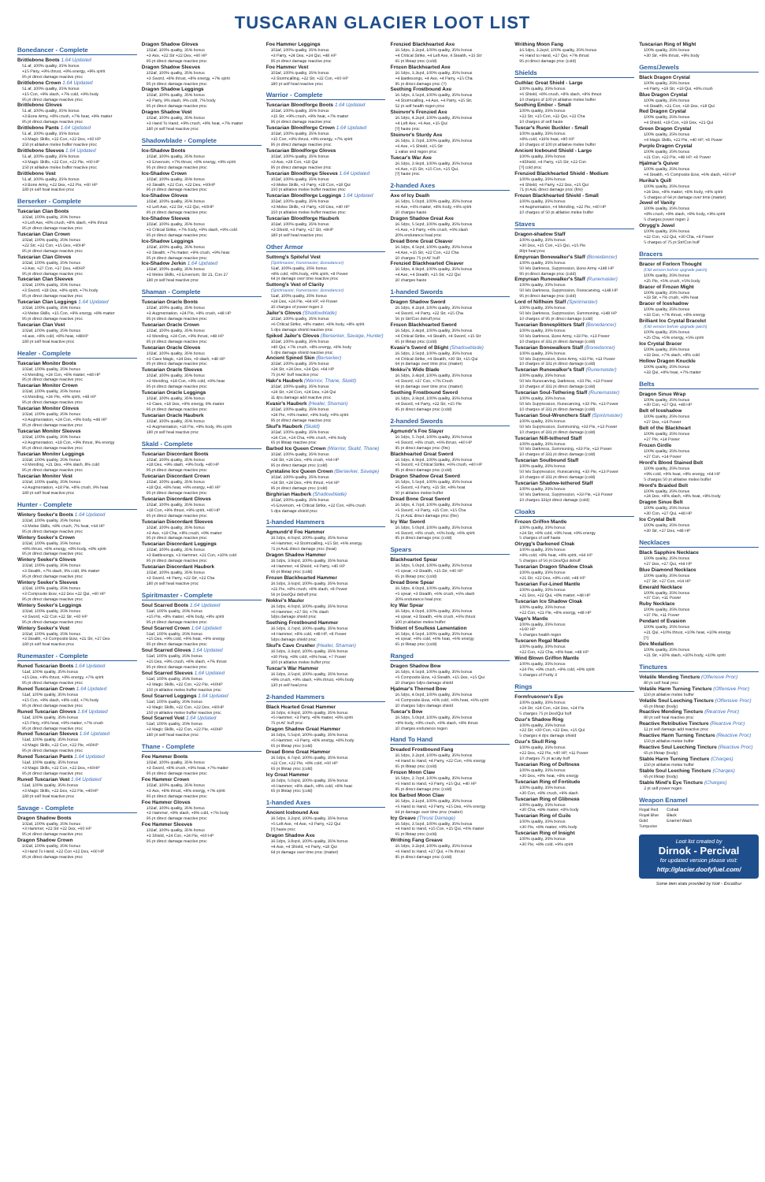TUSCARAN GLACIER LOOT LIST
Bonedancer - Complete
Brittlebone Boots 1.64 Updated
51 af, 100% quality, 35% bonus
+15 Piety, +9% thrust, +9% energy, +9% spirit
95 pt direct damage reactive proc
Brittlebone Crown 1.64 Updated
51 af, 100% quality, 35% bonus
+15 Con, +9% slash, +7% cold, +9% body
95 pt direct damage reactive proc
Brittlebone Gloves
51 af, 100% quality, 35% bonus
+3 Bone Army, +8% crush, +7% heat, +9% matter
95 pt direct damage reactive proc
Brittlebone Pants 1.64 Updated
51 af, 100% quality, 35% bonus
+3 Magic Skills, +22 Con, +22 Dex, +60 HP
150 pt ablative melee buffer reactive proc
Brittlebone Sleeves 1.64 Updated
51 af, 100% quality, 35% bonus
+3 Magic Skills, +22 Con, +22 Pie, +60 HP
150 pt ablative melee buffer reactive proc
Brittlebone Vest
51 af, 100% quality, 35% bonus
+3 Bone Army, +22 Dex, +22 Pie, +60 HP
180 pt self heal reactive proc
Berserker - Complete
Tuscarian Clan Boots
102af, 100% quality, 35% bonus
+3 Left Axe, +8% crush, +8% slash, +9% thrust
95 pt direct damage reactive proc
Tuscarian Clan Crown
102af, 100% quality, 35% bonus
+22 Str, +22 Con, +15 Dex, +60HP
95 pt direct damage reactive proc
Tuscarian Clan Gloves
102af, 100% quality, 35% bonus
+3 Axe, +27 Con, +27 Dex, +40HP
95 pt direct damage reactive proc
Tuscarian Clan Sleeves
102af, 100% quality, 35% bonus
+3 Sword, +18 Dex, +8% spirit, +7% body
95 pt direct damage reactive proc
Tuscarian Clan Leggings 1.64 Updated
102af, 100% quality, 35% bonus
+3 Melee Skills, +15 Con, +9% energy, +8% matter
95 pt direct damage reactive proc
Tuscarian Clan Vest
102af, 100% quality, 35% bonus
+4 axe, +8% cold, +8% heat, +48HP
180 pt self heal reactive proc
Healer - Complete
Tuscarian Monitor Boots
102af, 100% quality, 35% bonus
+3 Mending, +24 Con, +8% matter, +48 HP
95 pt direct damage reactive proc
Tuscarian Monitor Crown
102af, 100% quality, 35% bonus
+3 Mending, +24 Pie, +9% spirit, +48 HP
95 pt direct damage reactive proc
Tuscarian Monitor Gloves
102af, 100% quality, 35% bonus
+3 Augmentation, +24 Con, +9% body, +48 HP
95 pt direct damage reactive proc
Tuscarian Monitor Sleeves
102af, 100% quality, 35% bonus
+3 Augmentation, +18 Con, +9% thrust, 9% energy
95 pt direct damage reactive proc
Tuscarian Monitor Leggings
102af, 100% quality, 35% bonus
+3 Mending, +21 Dex, +9% slash, 8% cold
95 pt direct damage reactive proc
Tuscarian Monitor Vest
102af, 100% quality, 35% bonus
+3 Augmentation, +18 Pie, +8% crush, 9% heat
180 pt self heal reactive proc
Hunter - Complete
Wintery Seeker's Boots 1.64 Updated
102af, 100% quality, 35% bonus
+3 Melee Skills, +8% crush, 7% heat, +64 HP
95 pt direct damage reactive proc
Wintery Seeker's Crown
102af, 100% quality, 35% bonus
+8% thrust, +8% energy, +8% body, +8% spirit
95 pt direct damage reactive proc
Wintery Seeker's Gloves
102af, 100% quality, 35% bonus
+3 Stealth, +7% slash, 9% cold, 9% matter
95 pt direct damage reactive proc
Wintery Seeker's Sleeves
102af, 100% quality, 35% bonus
+3 Composite Bow, +22 Dex +22 Qui, +60 HP
95 pt direct damage reactive proc
Wintery Seeker's Leggings
102af, 100% quality, 35% bonus
+3 Sword, +22 Con +22 Str, +60 HP
95 pt direct damage reactive proc
Wintery Seeker's Vest
102af, 100% quality, 35% bonus
+3 Stealth, +3 Composite Bow, +21 Str, +27 Dex
180 pt self heal reactive proc
Runemaster - Complete
Runed Tuscarian Boots 1.64 Updated
51af, 100% quality, 35% bonus
+15 Dex, +9% thrust, +9% energy, +7% spirit
95 pt direct damage reactive proc
Runed Tuscarian Crown 1.64 Updated
51af, 100% quality, 35% bonus
+15 Con, +9% slash, +8% cold, +7% body
95 pt direct damage reactive proc
Runed Tuscarian Gloves 1.64 Updated
51af, 100% quality, 35% bonus
+15 Piety, +9% heat, +9% matter, +7% crush
95 pt direct damage reactive proc
Runed Tuscarian Sleeves 1.64 Updated
51af, 100% quality, 35% bonus
+3 Magic Skills, +22 Con, +22 Pie, +60HP
95 pt direct damage reactive proc
Runed Tuscarian Pants 1.64 Updated
51af, 100% quality, 35% bonus
+3 Magic Skills, +22 Con, +22 Dex, +60HP
95 pt direct damage reactive proc
Runed Tuscarian Vest 1.64 Updated
51af, 100% quality, 35% bonus
+3 Magic Skills, +22 Dex, +22 Pie, +40HP
180 pt self heal reactive proc
Savage - Complete
Dragon Shadow Boots
102af, 100% quality, 35% bonus
+3 Hammer, +22 Str +22 Dex, +60 HP
95 pt direct damage reactive proc
Dragon Shadow Crown
102af, 100% quality, 35% bonus
+3 Hand To Hand, +22 Con +22 Dex, +60 HP
95 pt direct damage reactive proc
Dragon Shadow Gloves
102af, 100% quality, 35% bonus
+3 Axe, +22 Str +22 Dex, +60 HP
95 pt direct damage reactive proc
Dragon Shadow Sleeves
102af, 100% quality, 35% bonus
+3 Sword, +8% thrust, +8% energy, +7% spirit
95 pt direct damage reactive proc
Dragon Shadow Leggings
102af, 100% quality, 35% bonus
+3 Parry, 9% slash, 9% cold, 7% body
95 pt direct damage reactive proc
Dragon Shadow Vest
102af, 100% quality, 35% bonus
+3 Hand To Hand, +9% crush, +9% heat, +7% matter
180 pt self heal reactive proc
Shadowblade - Complete
Ice-Shadow Boots
102af, 100% quality, 35% bonus
+3 Envenom, +7% thrust, +9% energy, +9% spirit
95 pt direct damage reactive proc
Ice-Shadow Crown
102af, 100% quality, 35% bonus
+3 Stealth, +22 Con, +22 Dex, +60HP
95 pt direct damage reactive proc
Ice-Shadow Gloves
102af, 100% quality, 35% bonus
+3 Left Axe, +22 Str, +22 Qui, +60HP
95 pt direct damage reactive proc
Ice-Shadow Sleeves
102af, 100% quality, 35% bonus
+3 Critical Strike, +7% body, +9% slash, +9% cold
95 pt direct damage reactive proc
Ice-Shadow Leggings
102af, 100% quality, 35% bonus
+3 Stealth, +7% matter, +9% crush, +9% heat
95 pt direct damage reactive proc
Ice-Shadow Jerkin 1.64 Updated
102af, 100% quality, 35% bonus
+3 Melee Skills, +3 Envenom, Str 21, Con 27
180 pt self heal reactive proc
Shaman - Complete
Tuscarian Oracle Boots
102af, 100% quality, 35% bonus
+3 Augmentation, +24 Pie, +9% crush, +48 HP
95 pt direct damage reactive proc
Tuscarian Oracle Crown
102af, 100% quality, 35% bonus
+3 Mending, +24 Con, +9% thrust, +48 HP
95 pt direct damage reactive proc
Tuscarian Oracle Gloves
102af, 100% quality, 35% bonus
+3 Cave Magic, +24 Dex, +9 slash, +48 HP
95 pt direct damage reactive proc
Tuscarian Oracle Sleeves
102af, 100% quality, 35% bonus
+3 Mending, +18 Con, +9% cold, +9% heat
95 pt direct damage reactive proc
Tuscarian Oracle Leggings
102af, 100% quality, 35% bonus
+3 Cave, +18 Dex, +9% energy, 9% matter
95 pt direct damage reactive proc
Tuscarian Oracle Hauberk
102af, 100% quality, 35% bonus
+3 Augmentation, +18 Pie, +9% body, 9% spirit
180 pt self heal reactive proc
Skald - Complete
Tuscarian Discordant Boots
102af, 100% quality, 35% bonus
+18 Dex, +9% slash, +9% body, +40 HP
95 pt direct damage reactive proc
Tuscarian Discordant Crown
102af, 100% quality, 35% bonus
+18 Qui, +8% heat, +9% energy, +40 HP
95 pt direct damage reactive proc
Tuscarian Discordant Gloves
102af, 100% quality, 35% bonus
+18 Con, +9% thrust, +9% spirit, +40 HP
95 pt direct damage reactive proc
Tuscarian Discordant Sleeves
102af, 100% quality, 35% bonus
+3 Axe, +19 Cha, +8% crush, +9% matter
95 pt direct damage reactive proc
Tuscarian Discordant Leggings
102af, 100% quality, 35% bonus
+3 Battlesongs, +3 Hammer, +21 Con, +10% cold
95 pt direct damage reactive proc
Tuscarian Discordant Hauberk
102af, 100% quality, 35% bonus
+3 Sword, +4 Parry, +22 Str, +22 Cha
180 pt self heal reactive proc
Spiritmaster - Complete
Soul Scarred Boots 1.64 Updated
51af, 100% quality, 35% bonus
+15 Pie, +8% matter, +8% body, +9% spirit
95 pt direct damage reactive proc
Soul Scarred Crown 1.64 Updated
51af, 100% quality, 35% bonus
+15 Dex, +9% cold, +9% heat, +9% energy
95 pt direct damage reactive proc
Soul Scarred Gloves 1.64 Updated
51af, 100% quality, 35% bonus
+15 Dex, +9% crush, +8% slash, +7% thrust
95 pt direct damage reactive proc
Soul Scarred Sleeves 1.64 Updated
51af, 100% quality, 35% bonus
+3 Magic Skills, +22 Con, +22 Pie, +60HP
150 pt ablative melee buffer reactive proc
Soul Scarred Leggings 1.64 Updated
51af, 100% quality, 35% bonus
+3 Magic Skills, +22 Con, +22 Dex, +60HP
150 pt ablative melee buffer reactive proc
Soul Scarred Vest 1.64 Updated
51af, 100% quality, 35% bonus
+3 Magic Skills, +22 Con, +22 Pie, +60HP
180 pt self heal reactive proc
Thane - Complete
Foe Hammer Boots
102af, 100% quality, 35% bonus
+3 Sword, +8% crush, +9% heat, +7% matter
95 pt direct damage reactive proc
Foe Hammer Crown
102af, 100% quality, 35% bonus
+3 Axe, +8% thrust, +8% energy, +7% spirit
95 pt direct damage reactive proc
Foe Hammer Gloves
102af, 100% quality, 35% bonus
+3 Hammer, +9% slash, +9% cold, +7% body
95 pt direct damage reactive proc
Foe Hammer Sleeves
102af, 100% quality, 35% bonus
+3 Shield, +24 Con, +24 Pie, +60 HP
95 pt direct damage reactive proc
Foe Hammer Leggings
102af, 100% quality, 35% bonus
+3 Parry, +24 Dex, +24 Qui, +48 HP
95 pt direct damage reactive proc
Foe Hammer Vest
102af, 100% quality, 35% bonus
+3 Stormcalling, +22 Str, +22 Con, +60 HP
180 pt self heal reactive proc
Warrior - Complete
Tuscarian Bloodforge Boots 1.64 Updated
102af, 100% quality, 35% bonus
+15 Str, +9% crush, +9% heat, +7% matter
95 pt direct damage reactive proc
Tuscarian Bloodforge Crown 1.64 Updated
102af, 100% quality, 35% bonus
+15 Con, +9% thrust, +9% energy, +7% spirit
95 pt direct damage reactive proc
Tuscarian Bloodforge Gloves
102af, 100% quality, 35% bonus
+3 Axe, +28 Con, +18 Qui
95 pt direct damage reactive proc
Tuscarian Bloodforge Sleeves 1.64 Updated
102af, 100% quality, 35% bonus
+3 Melee Skills, +3 Parry, +28 Con, +18 Qui
150 pt ablative melee buffer reactive proc
Tuscarian Bloodforge Leggings 1.64 Updated
102af, 100% quality, 35% bonus
+3 Melee Skills, +3 Parry, +30 Dex, +40 HP
150 pt ablative melee buffer reactive proc
Tuscarian Bloodforge Hauberk
102af, 100% quality, 35% bonus
+3 Shield, +3 Parry, +27 Str, +8HP
180 pt self heal reactive proc
Other Armor
Suttong's Spiteful Vest
(Spiritmaster, Runemaster, Bonedancer)
51af, 100% quality, 35% bonus
+8% cold, +8% body, +9% spirit, +8 Power
64 pt damage over time reactive proc
Suttong's Vest of Clarity
(Spiritmaster, Runemaster, Bonedancer)
51af, 100% quality, 35% bonus
+24 Dex, +24 Pie, +64 HP, +9 Power
10 charges of power regen 3
Jailer's Gloves (Shadowblade)
102af, 100% quality, 35% bonus
+6 Critical Strike, +8% matter, +8% body, +8% spirit
5 dps damage shield reactive proc
Spiked Jailer's Gloves (Berserker, Savage, Hunter)
102af, 100% quality, 35% bonus
+40 Qui, +7% crush, +8% energy, +8% body
5 dps damage shield reactive proc
Ancient Spined Skin (Berserker)
102af, 100% quality, 35% bonus
+24 Str, +24 Dex, +24 Qui, +64 HP
75 pt AF buff reactive proc
Hakr's Hauberk (Warrior, Thane, Skald)
102af, 100% quality, 35% bonus
+24 Str, +24 Con, +24 Dex, +24 Qui
11 dps damage add reactive proc
Kvasir's Hauberk (Healer, Shaman)
102af, 100% quality, 35% bonus
+24 Pie, +9% matter, +9% body, +9% spirit
95 pt direct damage reactive proc
Skuf's Hauberk (Skald)
102af, 100% quality, 35% bonus
+24 Con, +24 Cha, +9% crush, +9% body
65 pt lifetap reactive proc
Barbed Ice Queen Crown (Warrior, Skald, Thane)
102af, 100% quality, 35% bonus
+24 Str, +24 Dex, +9% crush, +64 HP
95 pt direct damage proc (cold)
Cyrstaline Ice Queen Crown (Berserker, Savage)
102af, 100% quality, 35% bonus
+24 Str, +24 Dex, +9% thrust, +64 HP
95 pt direct damage proc (cold)
Birghirian Hauberk (Shadowblade)
102af, 100% quality, 35% bonus
+5 Envenom, +4 Critical Strike, +22 Con, +8% crush
5 dps damage shield proc
1-handed Hammers
Agmundr'd Foe Hammer
16.5dps, 4.0spd, 100% quality, 35% bonus
+6 Hammer, +3 Stormcalling, +15 Str, +6% energy
71 pt AoE direct damage proc (heat)
Dragon Shadow Hammer
16.5dps, 3.9spd, 100% quality, 35% bonus
+4 Hammer, +4 Shield, +4 Parry, +40 HP
65 pt lifetap proc (cold)
Frozen Blackhearted Hammer
16.5dps, 3.6spd, 100% quality, 35% bonus
+21 Pie, +8% crush, +8% slash, +8 Power
56 pt Dex/Qui debuff proc
Nokkvi's Mauler
16.5dps, 4.0spd, 100% quality, 35% bonus
+6 Hammer, +27 Str, +7% slash
5dps damage shield proc
Seething Frostbound Hammer
16.5dps, 3.7spd, 100% quality, 35% bonus
+4 Hammer, +8% cold, +48 HP, +8 Power
5dps damage shield proc
Skuf's Cave Crusher (Healer, Shaman)
16.5dps, 3.3spd, 100% quality, 35% bonus
+30 Piety, +8% cold, +8% heat, +7 Power
100 pt ablative melee buffer proc
Tuscar's War Hammer
16.5dps, 3.5spd, 100% quality, 35% bonus
+9% crush, +9% slash, +9% thrust, +9% body
130 pt self heal proc
2-handed Hammers
Black Hearted Great Hammer
16.5dps, 4.9spd, 100% quality, 35% bonus
+5 Hammer, +3 Parry, +8% matter, +8% spirit
75 pt AF buff proc
Dragon Shadow Great Hammer
16.5dps, 5.5spd, 100% quality, 35% bonus
+5 Hammer, +3 Parry, +8% energy, +8% body
65 pt lifetap proc (cold)
Dread Bone Great Hammer
16.5dps, 4.7spd, 100% quality, 35% bonus
+22 Con, +22 Pie, +8% cold, +60 HP
65 pt lifetap proc (cold)
Icy Great Hammer
16.5dps, 5.0spd, 100% quality, 35% bonus
+6 Hammer, +8% slash, +8% cold, +8% heat
65 pt lifetap proc (cold)
1-handed Axes
Ancient Icebound Axe
16.5dps, 3.2spd, 100% quality, 35% bonus
+5 Left Axe, +4 Axe, +3 Parry, +22 Qui
[?] haste proc
Dragon Shadow Axe
16.5dps, 3.8spd, 100% quality, 35% bonus
+4 Axe, +4 Shield, +4 Parry, +18 Qui
64 pt damage over time proc (matter)
Frenzied Blackhearted Axe
16.5dps, 3.2spd, 100% quality, 35% bonus
+4 Critical Strike, +4 Left Axe, 4 Stealth, +15 Str
65 pt lifetap proc (cold)
Frozen Blackhearted Axe
16.5dps, 3.3spd, 100% quality, 35% bonus
+4 Battlesongs, +4 Axe, +4 Parry, +15 Cha
95 pt direct damage proc (?)
Seething Frostbound Axe
16.5dps, 3.5spd, 100% quality, 35% bonus
+4 Stormcalling, +4 Axe, +4 Parry, +15 Str,
52 pt self health regen proc
Steinvor's Frenzied Axe
16.5dps, 4.2spd, 100% quality, 35% bonus
+4 Left Axe, +6 Axe, +15 Qui
[?] haste proc
Steinvor's Sturdy Axe
16.5dps, 3.7spd, 100% quality, 35% bonus
+6 Axe, +5 Shield, +15 Str
1 value end regen proc
Tuscar's War Axe
16.5dps, 3.9spd, 100% quality, 35% bonus
+6 Axe, +15 Str, +15 Con, +15 Qui,
[?] haste proc
2-handed Axes
Axe of Icy Death
16.5dps, 5.0spd, 100% quality, 35% bonus
+6 Axe, +6% matter, +8% body, +6% spirit
10 charges haste
Dragon Shadow Great Axe
16.5dps, 5.5spd, 100% quality, 35% bonus
+5 Axe, +3 Parry, +6% crush, +6% slash
20% endurance heal proc
Dread Bone Great Cleaver
16.5dps, 4.5spd, 100% quality, 35% bonus
+4 Axe, +15 Str, +22 Con, +22 Cha
10 charges 75 pt AF buff
Frenzied Blackhearted Cleaver
16.5dps, 4.9spd, 100% quality, 35% bonus
+4 Axe, +4 Stealth, +15 Str, +22 Qui
10 charges haste
1-handed Swords
Dragon Shadow Sword
16.5dps, 4.2spd, 100% quality, 35% bonus
+4 Sword, +4 Parry, +22 Str, +15 Cha
56 pt Str/Con debuff proc
Frozen Blackhearted Sword
16.5dps, 3.4spd, 100% quality, 35% bonus
+4 Critical Strike, +4 Stealth, +4 Sword, +15 Str
65 pt lifetap proc (cold)
Kvasir's Sword of Blight (Shadowblade)
16.5dps, 3.5spd, 100% quality, 35% bonus
+4 Critical Strike, +4 Stealth, +30 Str, +15 Qui
64 pt damage over time proc (matter)
Nokkvi's Wide Blade
16.5dps, 3.4spd, 100% quality, 35% bonus
+6 Sword, +27 Con, +7% Crush
64 pt damage over time proc (matter)
Seething Frostbound Sword
16.5dps, 3.9spd, 100% quality, 35% bonus
+4 Sword, +4 Parry, +22 Str, +15 Pie
95 pt direct damage proc (cold)
2-handed Swords
Agmundr's Foe Slayer
16.5dps, 5.7spd, 100% quality, 35% bonus
+6 Sword, +6% crush, +6% thrust, +40 HP
95 pt direct damage proc (fire)
Blackhearted Great Sword
16.5dps, 4.9spd, 100% quality, 35% bonus
+5 Sword, +3 Critical Strike, +6% crush, +40 HP
95 pt direct damage proc (cold)
Dragon Shadow Great Sword
16.5dps, 5.5spd, 100% quality, 35% bonus
+5 Sword, +3 Parry, +15 Str, +8% heat
50 pt ablative melee buffer
Dread Bone Great Sword
16.5dps, 4.7spd, 100% quality, 35% bonus
+5 Sword, +3 Parry, +15 Con, +15 Cha
71 pt AoE direct damage proc (fire)
Icy War Sword
16.5dps, 5.0spd, 100% quality, 35% bonus
+6 Sword, +6% crush, +6% body, +6% spirit
95 pt direct damage proc (cold)
Spears
Blackhearted Spear
16.5dps, 5.0spd, 100% quality, 35% bonus
+5 spear, +3 Stealth, +15 Str, +40 HP
65 pt lifetap proc (cold)
Dread Bone Spear
16.5dps, 4.0spd, 100% quality, 35% bonus
+5 spear, +3 Stealth, +6% crush, +6% slash
20% endurance heal proc
Icy War Spear
16.5dps, 4.0spd, 100% quality, 35% bonus
+6 spear, +3 Stealth, +6% crush, +6% thrust
100 pt ablative melee buffer
Trident of Soulless Lamentation
16.5dps, 4.5spd, 100% quality, 35% bonus
+6 spear, +6% cold, +6% heat, +6% energy
65 pt lifetap proc (cold)
Ranged
Dragon Shadow Bow
16.5dps, 4.5spd, 100% quality, 35% bonus
+5 Composite Bow, +3 Stealth, +15 Dex, +15 Qui
10 charges 5dps damage shield
Hjalmar's Thorned Bow
16.5dps, 4.0spd, 100% quality, 35% bonus
+6 Composite Bow, +6% cold, +6% heat, +6% spirit
10 charges 5dps damage shield
Tuscar's Bow
16.5dps, 5.0spd, 100% quality, 35% bonus
+9% body, +9% crush, +9% slash, +9% thrust
10 charges endurance regen
Hand To Hand
Dreaded Frostbound Fang
16.5dps, 3.2spd, 100% quality, 35% bonus
+4 Hand to Hand, +4 Parry, +22 Con, +6% energy
65 pt lifetap proc (cold)
Frozen Moon Claw
16.5dps, 2.7spd, 100% quality, 35% bonus
+5 Hand to Hand, +3 Parry, +15 Qui, +40 HP
95 pt direct damage proc (cold)
Ice Barbed Moon Claw
16.5dps, 3.1spd, 100% quality, 35% bonus
+5 Hand to Hand, +3 Parry, +15 Dex, +6% energy
64 pt damage over time proc (matter)
Icy Greave (Thrust Damage)
16.5dps, 3.5spd, 100% quality, 35% bonus
+4 Hand to Hand, +15 Con, +15 Qui, +6% matter
65 pt lifetap proc (cold)
Writhing Fang Greave
16.5dps, 3.2spd, 100% quality, 35% bonus
+6 Hand to Hand, +27 Qui, +7% thrust
95 pt direct damage proc (cold)
Writhing Moon Fang
16.5dps, 3.2spd, 100% quality, 35% bonus
+6 Hand to Hand, +27 Qui, +7% thrust
95 pt direct damage proc (cold)
Shields
Guthlac Great Shield - Large
100% quality, 35% bonus
+6 Shield, +8% crush, +8% slash, +8% thrust
10 charges of 100 pt ablative melee buffer
Seething Ember - Small
100% quality, 35% bonus
+22 Str, +15 Con, +22 Qui, +22 Cha
10 charges of self haste
Tuscar's Runic Buckler - Small
100% quality, 35% bonus
+8% cold, +16% heat, +80 HP
10 charges of 100 pt ablative melee buffer
Ancient Icebound Shield - Large
100% quality, 35% bonus
+4Shield, +4 Parry, +15 Str, +22 Con
[?] cold proc
Frenzied Blackhearted Shield - Medium
100% quality, 35% bonus
+4 Shield, +4 Parry, +22 Dex, +15 Qui
71 pt AoE direct damage proc (fire)
Frozen Blackhearted Shield - Small
100% quality, 35% bonus
+4 Augmentation, +4 Mending, +22 Pie, +40 HP
10 charges of 50 pt ablative melee buffer
Staves
Dragon-shadow Staff
100% quality, 35% bonus
+30 Dex, +15 Con, +15 Qui, +15 Pie
80pt heal proc
Empyrean Bonewalker's Staff (Bonedancer)
100% quality, 35% bonus
50 lvls Darkness, Suppression, Bone Army +148 HP
95 pt direct damage proc (cold)
Empyrean Runewalker's Staff (Runemaster)
100% quality, 35% bonus
50 lvls Darkness, Suppression, Runecarving, +148 HP
95 pt direct damage proc (cold)
Lord of Niflheim Staff (Spiritmaster)
100% quality, 35% bonus
50 lvls Darkness, Suppression, Summoning, +148 HP
10 charges of 95 pt direct damage (cold)
Tuscarian Bonesplitters Staff (Bonedancer)
100% quality, 35% bonus
50 lvls Darkness, Bone Army, +33 Pie, +13 Power
10 charges of 331 pt direct damage (cold)
Tuscarian Bonewalkers Staff (Bonedancer)
100% quality, 35% bonus
50 lvls Suppression, Bone Army, +33 Pie, +13 Power
10 charges of 331 pt direct damage (cold)
Tuscarian Runewalker's Staff (Runemaster)
100% quality, 35% bonus
50 lvls Runecarving, Darkness, +33 Pie, +13 Power
10 charges of 331 pt direct damage (cold)
Tuscarian Soul-Tethering Staff (Runemaster)
100% quality, 35% bonus
50 lvls Suppression, Runecarving, +33 Pie, +13 Power
10 charges of 331 pt direct damage (cold)
Tuscarian Soul-Wrenchers Staff (Spiritmaster)
100% quality, 35% bonus
50 lvls Suppression, Summoning, +33 Pie, +13 Power
10 charges of 331 pt direct damage (cold)
Tuscarian Nifl-tethered Staff
100% quality, 35% bonus
50 lvls Darkness, Summoning, +33 Pie, +13 Power
10 charges of 331 pt direct damage (cold)
Tuscarian Soulbound Staff
100% quality, 35% bonus
50 lvls Suppression, Runecarving, +33 Pie, +13 Power
10 charges of 331 pt direct damage (cold)
Tuscarian Shadow-tethered Staff
100% quality, 35% bonus
50 lvls Darkness, Suppression, +33 Pie, +13 Power
10 charges 331pt direct damage (cold)
Cloaks
Frozen Griffon Mantle
100% quality, 35% bonus
+24 Str, +9% cold, +9% heat, +9% energy
5 charges of self haste
Otrygg's Darkened Cloak
100% quality, 35% bonus
+9% cold, +9% heat, +9% spirit, +64 HP
5 charges of 56 pt Dex/Qui debuff
Tuscarian Dragon Shadow Cloak
100% quality, 35% bonus
+21 Str, +22 Dex, +8% cold, +48 HP
Tuscarian Fur-Lined Mantle
100% quality, 35% bonus
+21 Dex, +22 Qui, +8% matter, +48 HP
Tuscarian Ice Shadow Cloak
100% quality, 35% bonus
+22 Con, +21 Pie, +8% energy, +48 HP
Vagn's Mantle
100% quality, 35% bonus
+160 HP
5 charges health regen
Tuscaren Regal Mantle
100% quality, 35% bonus
+22 Con, +21 Cha, +8% heat, +48 HP
Wind Blown Griffon Mantle
100% quality, 35% bonus
+24 Pie, +9% crush, +9% cold, +9% spirit
5 charges of Purity 3
Rings
Formfrusonen's Eye
100% quality, 35% bonus
+24 Str, +24 Con, +24 Dex, +24 Pie
5 charges 75 pt Dex/Qui buff
Ozur's Shadow Ring
100% quality, 35% bonus
+22 Str, +30 Con, +22 Dex, +15 Qui
5 charges 4 dps damage shield
Ozur's Skull Ring
100% quality, 35% bonus
+22 Dex, +22 Pie, +40 HP, +11 Power
10 charges 75 pt acuity buff
Tuscarian Ring of Deftness
100% quality, 35% bonus
+30 Dex, +9% heat, +8% energy
Tuscarian Ring of Fortitude
100% quality, 35% bonus
+30 Con, +8% crush, +9% slash
Tuscarian Ring of Glibness
100% quality, 35% bonus
+30 Cha, +8% matter, +8% body
Tuscarian Ring of Guile
100% quality, 35% bonus
+30 Pie, +8% matter, +9% body
Tuscarian Ring of Insight
100% quality, 35% bonus
+30 Pie, +8% cold, +9% spirit
Tuscarian Ring of Might
100% quality, 35% bonus
+30 Str, +8% thrust, +9% body
Gems/Jewels
Black Dragon Crystal
100% quality, 35% bonus
+4 Parry, +19 Str, +19 Qui, +8% crush
Blue Dragon Crystal
100% quality, 35% bonus
+4 Stealth, +21 Con, +18 Dex, +18 Qui
Red Dragon Crystal
100% quality, 35% bonus
+4 Shield, +19 Con, +19 Dex, +21 Qui
Green Dragon Crystal
100% quality, 35% bonus
+4 Magic Skills, +22 Pie, +40 HP, +8 Power
Purple Dragon Crystal
100% quality, 35% bonus
+21 Con, +22 Pie, +48 HP, +8 Power
Hjalmar's Quiver
100% quality, 35% bonus
+4 Stealth, +5 Composite Bow, +6% slash, +60 HP
Hurika's Quill
100% quality, 35% bonus
+24 Dex, +8% matter, +8% body, +9% spirit
5 charges of 64 pt damage over time (matter)
Jewel of Vanity
100% quality, 35% bonus
+8% crush, +9% slash, +9% body, +9% spirit
5 charges power regen 2
Otrygg's Jewel
100% quality, 35% bonus
+22 Con, +22 Qui, +30 Cha, +8 Power
5 charges of 75 pt Str/Con buff
Bracers
Bracer of Forlorn Thought
(Old version before upgrade patch)
100% quality, 35% bonus
+25 Pie, +5% crush, +5% body
Bracer of Frozen Might
100% quality, 35% bonus
+33 Str, +7% crush, +8% heat
Bracer of Iceshadow
100% quality, 35% bonus
+33 Con, +7% thrust, +8% energy
Brilliant Ice Crystal Bracelet
(Old version before upgrade patch)
100% quality, 35% bonus
+25 Cha, +5% energy, +5% spirit
Ice Crystal Bracer
100% quality, 35% bonus
+33 Dex, +7% slash, +8% cold
Hollow Dragon Knuckle
100% quality, 35% bonus
+33 Qui, +8% heat, +7% matter
Belts
Dragon Sinue Wrap
100% quality, 35% bonus
+30 Con, +27 Qui, +48 HP
Belt of Iceshadow
100% quality, 35% bonus
+27 Dex, +14 Power
Belt of the Blackheart
100% quality, 35% bonus
+27 Pie, +14 Power
Frozen Girdle
100% quality, 35% bonus
+27 Con, +14 Power
Hrord's Blood Stained Belt
100% quality, 35% bonus
+9% cold, +9% heat, +9% energy, +64 HP
5 charges 50 pt ablative melee buffer
Hrord's Braided Belt
100% quality, 35% bonus
+24 Dex, +8% slash, +9% heat, +9% body
Dragon Sinue Belt
100% quality, 35% bonus
+30 Con, +27 Qui, +48 HP
Ice Crystal Belt
100% quality, 35% bonus
+30 Str, +27 Dex, +48 HP
Necklaces
Black Sapphire Necklace
100% quality, 35% bonus
+27 Dex, +27 Qui, +64 HP
Blue Diamond Necklace
100% quality, 35% bonus
+27 Str, +27 Con, +64 HP
Emerald Necklace
100% quality, 35% bonus
+37 Con, +11 Power
Ruby Necklace
100% quality, 35% bonus
+37 Pie, +11 Power
Pendant of Evasion
100% quality, 35% bonus
+21 Qui, +10% thrust, +10% heat, +10% energy
[?]
Dire Medallion
100% quality, 35% bonus
+21 Str, +10% slash, +10% body, +10% spirit
Tinctures
Volatile Mending Tincture (Offensive Proc)
80 pt self heal proc
Volatile Harm Turning Tincture (Offensive Proc)
150 pt ablative melee buffer
Volatile Soul Leeching Tincture (Offensive Proc)
65 pt lifetap (body)
Reactive Mending Tincture (Reactive Proc)
80 pt self heal reactive proc
Reactive Retributive Tincture (Reactive Proc)
11 pt self damage add reactive proc
Reactive Harm Turning Tincture (Reactive Proc)
150 pt ablative melee buffer
Reactive Soul Leeching Tincture (Reactive Proc)
65 pt lifetap (body)
Stable Harm Turning Tincture (Charges)
150 pt ablative melee buffer
Stable Soul Leeching Tincture (Charges)
65 pt lifetap (body)
Stable Mind's Eye Tincture (Charges)
2 pt self power regen
Weapon Enamel
| Royal Red | Cobalt |
| Royal Blue | Black |
| Gold | Enamel Wash |
| Turquoise | |
Loot list created by
Dirnok - Percival
for updated version please visit:
http://glacier.doofyfuel.com/
Some item stats provided by Nott - Excalibur